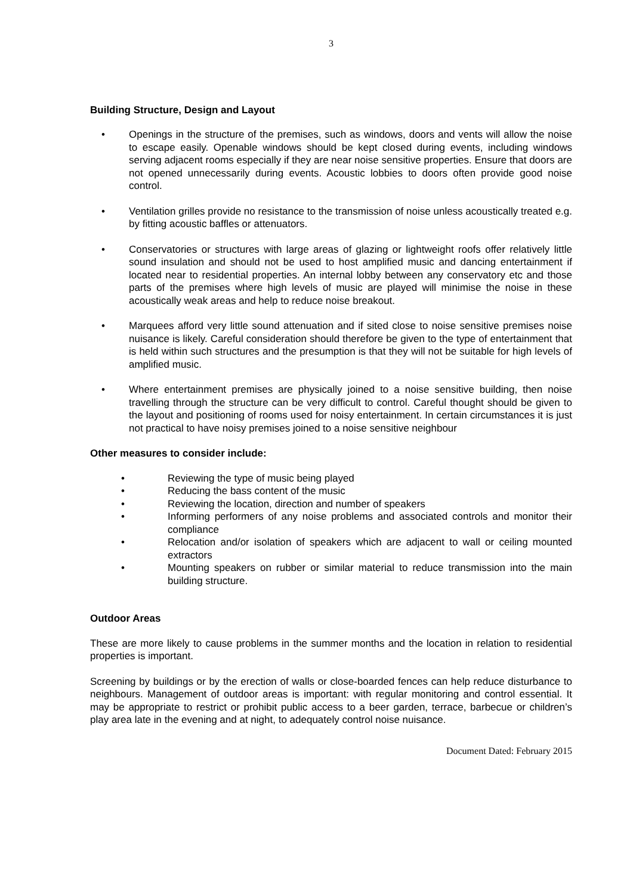3
Building Structure, Design and Layout
• Openings in the structure of the premises, such as windows, doors and vents will allow the noise to escape easily. Openable windows should be kept closed during events, including windows serving adjacent rooms especially if they are near noise sensitive properties. Ensure that doors are not opened unnecessarily during events. Acoustic lobbies to doors often provide good noise control.
• Ventilation grilles provide no resistance to the transmission of noise unless acoustically treated e.g. by fitting acoustic baffles or attenuators.
• Conservatories or structures with large areas of glazing or lightweight roofs offer relatively little sound insulation and should not be used to host amplified music and dancing entertainment if located near to residential properties. An internal lobby between any conservatory etc and those parts of the premises where high levels of music are played will minimise the noise in these acoustically weak areas and help to reduce noise breakout.
• Marquees afford very little sound attenuation and if sited close to noise sensitive premises noise nuisance is likely. Careful consideration should therefore be given to the type of entertainment that is held within such structures and the presumption is that they will not be suitable for high levels of amplified music.
• Where entertainment premises are physically joined to a noise sensitive building, then noise travelling through the structure can be very difficult to control. Careful thought should be given to the layout and positioning of rooms used for noisy entertainment. In certain circumstances it is just not practical to have noisy premises joined to a noise sensitive neighbour
Other measures to consider include:
• Reviewing the type of music being played
• Reducing the bass content of the music
• Reviewing the location, direction and number of speakers
• Informing performers of any noise problems and associated controls and monitor their compliance
• Relocation and/or isolation of speakers which are adjacent to wall or ceiling mounted extractors
• Mounting speakers on rubber or similar material to reduce transmission into the main building structure.
Outdoor Areas
These are more likely to cause problems in the summer months and the location in relation to residential properties is important.
Screening by buildings or by the erection of walls or close-boarded fences can help reduce disturbance to neighbours. Management of outdoor areas is important: with regular monitoring and control essential. It may be appropriate to restrict or prohibit public access to a beer garden, terrace, barbecue or children’s play area late in the evening and at night, to adequately control noise nuisance.
Document Dated: February 2015